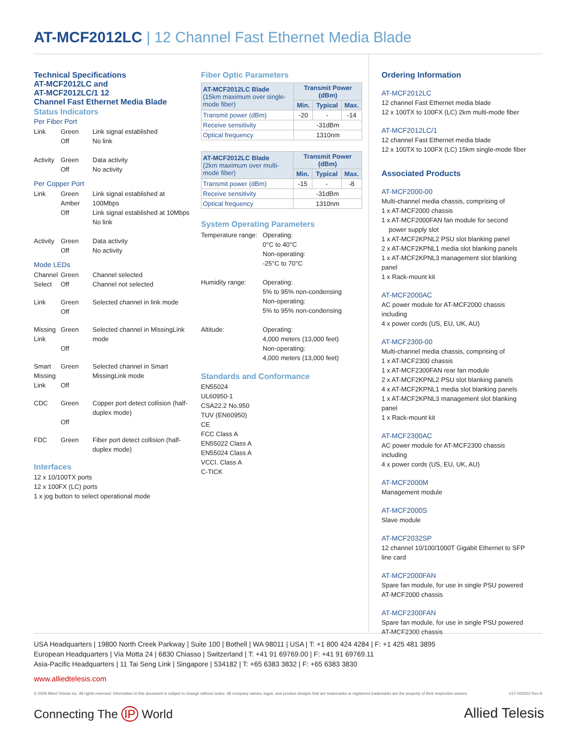AT-MCF2012LC | 12 Channel Fast Ethernet Media Blade
Technical Specifications
AT-MCF2012LC and
AT-MCF2012LC/1 12
Channel Fast Ethernet Media Blade
Status Indicators
Per Fiber Port
| Link | Green Off | Link signal established No link |
| Activity | Green Off | Data activity No activity |
Per Copper Port
| Link | Green Amber Off | Link signal established at 100Mbps Link signal established at 10Mbps No link |
| Activity | Green Off | Data activity No activity |
Mode LEDs
| Channel Select | Green Off | Channel selected Channel not selected |
| Link | Green Off | Selected channel in link mode |
| Missing Link | Green Off | Selected channel in MissingLink mode |
| Smart Missing Link | Green Off | Selected channel in Smart MissingLink mode |
| CDC | Green Off | Copper port detect collision (half-duplex mode) |
| FDC | Green | Fiber port detect collision (half-duplex mode) |
Interfaces
12 x 10/100TX ports
12 x 100FX (LC) ports
1 x jog button to select operational mode
Fiber Optic Parameters
| AT-MCF2012LC Blade (15km maximum over single-mode fiber) | Transmit Power (dBm) | | |
| --- | --- | --- | --- |
| | Min. | Typical | Max. |
| Transmit power (dBm) | -20 | - | -14 |
| Receive sensitivity | -31dBm | | |
| Optical frequency | 1310nm | | |
| AT-MCF2012LC Blade (2km maximum over multi-mode fiber) | Transmit Power (dBm) | | |
| --- | --- | --- | --- |
| | Min. | Typical | Max. |
| Transmit power (dBm) | -15 | - | -8 |
| Receive sensitivity | -31dBm | | |
| Optical frequency | 1310nm | | |
System Operating Parameters
| Temperature range: | Operating: 0°C to 40°C Non-operating: -25°C to 70°C |
| Humidity range: | Operating: 5% to 95% non-condensing Non-operating: 5% to 95% non-condensing |
| Altitude: | Operating: 4,000 meters (13,000 feet) Non-operating: 4,000 meters (13,000 feet) |
Standards and Conformance
EN55024
UL60950-1
CSA22.2 No.950
TUV (EN60950)
CE
FCC Class A
EN55022 Class A
EN55024 Class A
VCCI. Class A
C-TICK
Ordering Information
AT-MCF2012LC
12 channel Fast Ethernet media blade
12 x 100TX to 100FX (LC) 2km multi-mode fiber
AT-MCF2012LC/1
12 channel Fast Ethernet media blade
12 x 100TX to 100FX (LC) 15km single-mode fiber
Associated Products
AT-MCF2000-00
Multi-channel media chassis, comprising of
1 x AT-MCF2000 chassis
1 x AT-MCF2000FAN fan module for second
power supply slot
1 x AT-MCF2KPNL2 PSU slot blanking panel
2 x AT-MCF2KPNL1 media slot blanking panels
1 x AT-MCF2KPNL3 management slot blanking panel
1 x Rack-mount kit
AT-MCF2000AC
AC power module for AT-MCF2000 chassis including
4 x power cords (US, EU, UK, AU)
AT-MCF2300-00
Multi-channel media chassis, comprising of
1 x AT-MCF2300 chassis
1 x AT-MCF2300FAN rear fan module
2 x AT-MCF2KPNL2 PSU slot blanking panels
4 x AT-MCF2KPNL1 media slot blanking panels
1 x AT-MCF2KPNL3 management slot blanking panel
1 x Rack-mount kit
AT-MCF2300AC
AC power module for AT-MCF2300 chassis including
4 x power cords (US, EU, UK, AU)
AT-MCF2000M
Management module
AT-MCF2000S
Slave module
AT-MCF2032SP
12 channel 10/100/1000T Gigabit Ethernet to SFP line card
AT-MCF2000FAN
Spare fan module, for use in single PSU powered AT-MCF2000 chassis
AT-MCF2300FAN
Spare fan module, for use in single PSU powered AT-MCF2300 chassis
USA Headquarters | 19800 North Creek Parkway | Suite 100 | Bothell | WA 98011 | USA | T: +1 800 424 4284 | F: +1 425 481 3895
European Headquarters | Via Motta 24 | 6830 Chiasso | Switzerland | T: +41 91 69769.00 | F: +41 91 69769.11
Asia-Pacific Headquarters | 11 Tai Seng Link | Singapore | 534182 | T: +65 6383 3832 | F: +65 6383 3830
www.alliedtelesis.com
© 2009 Allied Telesis Inc. All rights reserved. Information in this document is subject to change without notice. All company names, logos, and product designs that are trademarks or registered trademarks are the property of their respective owners. 617-000332 Rev A
Connecting The IP World Allied Telesis